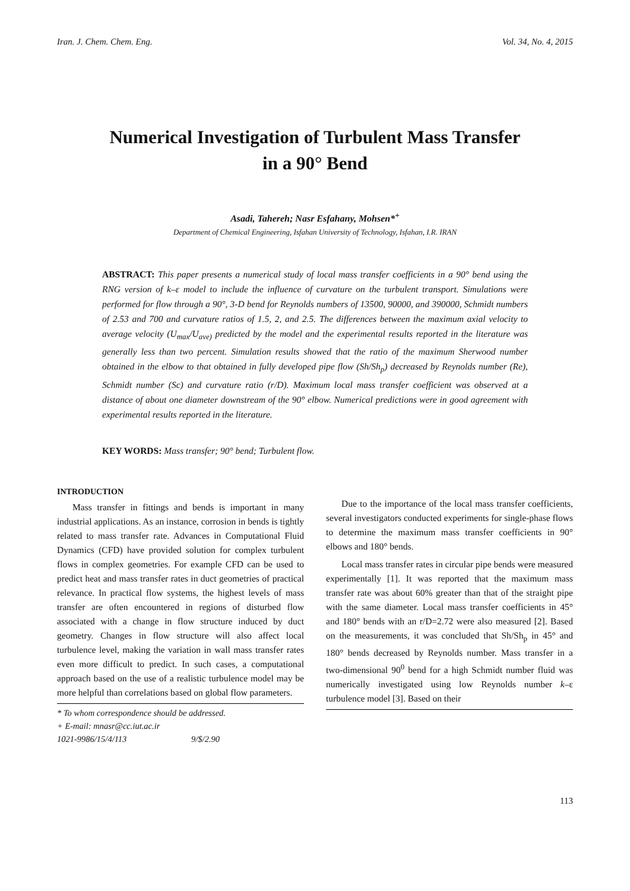Iran. J. Chem. Chem. Eng. Vol. 34, No. 4, 2015
Numerical Investigation of Turbulent Mass Transfer
in a 90° Bend
Asadi, Tahereh; Nasr Esfahany, Mohsen*<sup>+</sup>
Department of Chemical Engineering, Isfahan University of Technology, Isfahan, I.R. IRAN
ABSTRACT: This paper presents a numerical study of local mass transfer coefficients in a 90° bend using the RNG version of k–ε model to include the influence of curvature on the turbulent transport. Simulations were performed for flow through a 90°, 3-D bend for Reynolds numbers of 13500, 90000, and 390000, Schmidt numbers of 2.53 and 700 and curvature ratios of 1.5, 2, and 2.5. The differences between the maximum axial velocity to average velocity (U<sub>max</sub>/U<sub>ave)</sub> predicted by the model and the experimental results reported in the literature was generally less than two percent. Simulation results showed that the ratio of the maximum Sherwood number obtained in the elbow to that obtained in fully developed pipe flow (Sh/Sh<sub>p</sub>) decreased by Reynolds number (Re), Schmidt number (Sc) and curvature ratio (r/D). Maximum local mass transfer coefficient was observed at a distance of about one diameter downstream of the 90° elbow. Numerical predictions were in good agreement with experimental results reported in the literature.
KEY WORDS: Mass transfer; 90° bend; Turbulent flow.
INTRODUCTION
Mass transfer in fittings and bends is important in many industrial applications. As an instance, corrosion in bends is tightly related to mass transfer rate. Advances in Computational Fluid Dynamics (CFD) have provided solution for complex turbulent flows in complex geometries. For example CFD can be used to predict heat and mass transfer rates in duct geometries of practical relevance. In practical flow systems, the highest levels of mass transfer are often encountered in regions of disturbed flow associated with a change in flow structure induced by duct geometry. Changes in flow structure will also affect local turbulence level, making the variation in wall mass transfer rates even more difficult to predict. In such cases, a computational approach based on the use of a realistic turbulence model may be more helpful than correlations based on global flow parameters.
* To whom correspondence should be addressed.
+ E-mail: mnasr@cc.iut.ac.ir
1021-9986/15/4/113 9/$/2.90
Due to the importance of the local mass transfer coefficients, several investigators conducted experiments for single-phase flows to determine the maximum mass transfer coefficients in 90° elbows and 180° bends.
Local mass transfer rates in circular pipe bends were measured experimentally [1]. It was reported that the maximum mass transfer rate was about 60% greater than that of the straight pipe with the same diameter. Local mass transfer coefficients in 45° and 180° bends with an r/D=2.72 were also measured [2]. Based on the measurements, it was concluded that Sh/Sh<sub>p</sub> in 45° and 180° bends decreased by Reynolds number. Mass transfer in a two-dimensional 90<sup>0</sup> bend for a high Schmidt number fluid was numerically investigated using low Reynolds number k–ε turbulence model [3]. Based on their
113